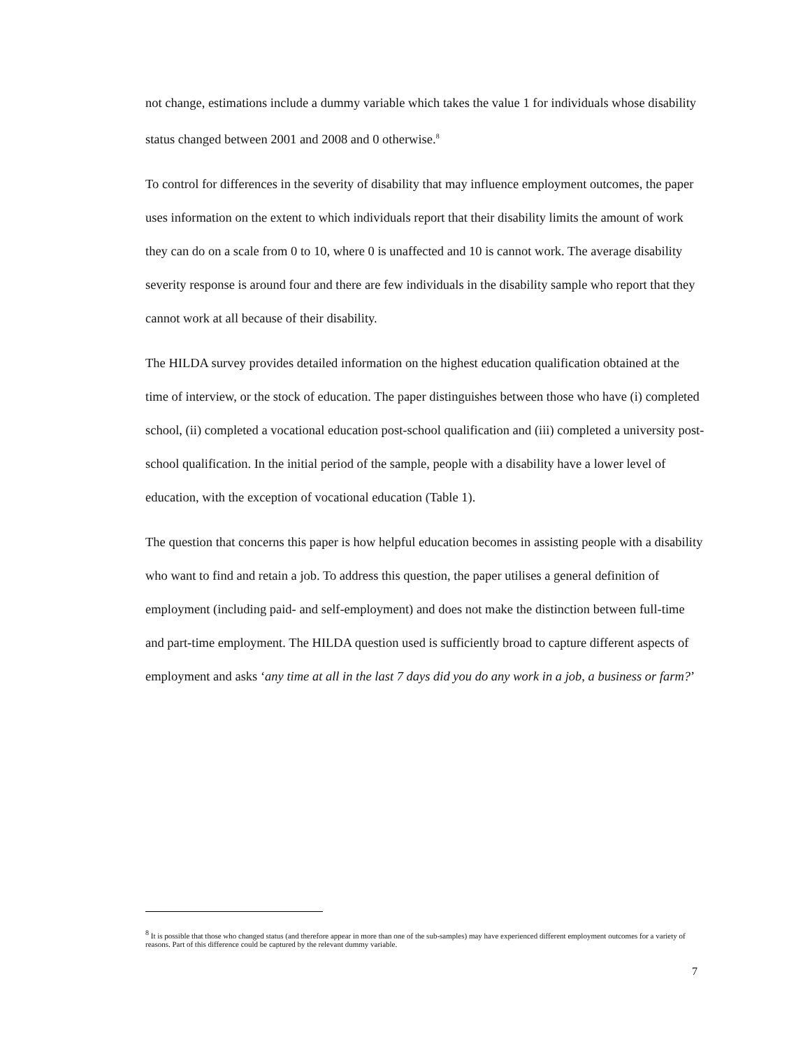not change, estimations include a dummy variable which takes the value 1 for individuals whose disability status changed between 2001 and 2008 and 0 otherwise.<sup>8</sup>
To control for differences in the severity of disability that may influence employment outcomes, the paper uses information on the extent to which individuals report that their disability limits the amount of work they can do on a scale from 0 to 10, where 0 is unaffected and 10 is cannot work. The average disability severity response is around four and there are few individuals in the disability sample who report that they cannot work at all because of their disability.
The HILDA survey provides detailed information on the highest education qualification obtained at the time of interview, or the stock of education. The paper distinguishes between those who have (i) completed school, (ii) completed a vocational education post-school qualification and (iii) completed a university post-school qualification. In the initial period of the sample, people with a disability have a lower level of education, with the exception of vocational education (Table 1).
The question that concerns this paper is how helpful education becomes in assisting people with a disability who want to find and retain a job. To address this question, the paper utilises a general definition of employment (including paid- and self-employment) and does not make the distinction between full-time and part-time employment. The HILDA question used is sufficiently broad to capture different aspects of employment and asks ‘any time at all in the last 7 days did you do any work in a job, a business or farm?’
<sup>8</sup> It is possible that those who changed status (and therefore appear in more than one of the sub-samples) may have experienced different employment outcomes for a variety of reasons. Part of this difference could be captured by the relevant dummy variable.
7